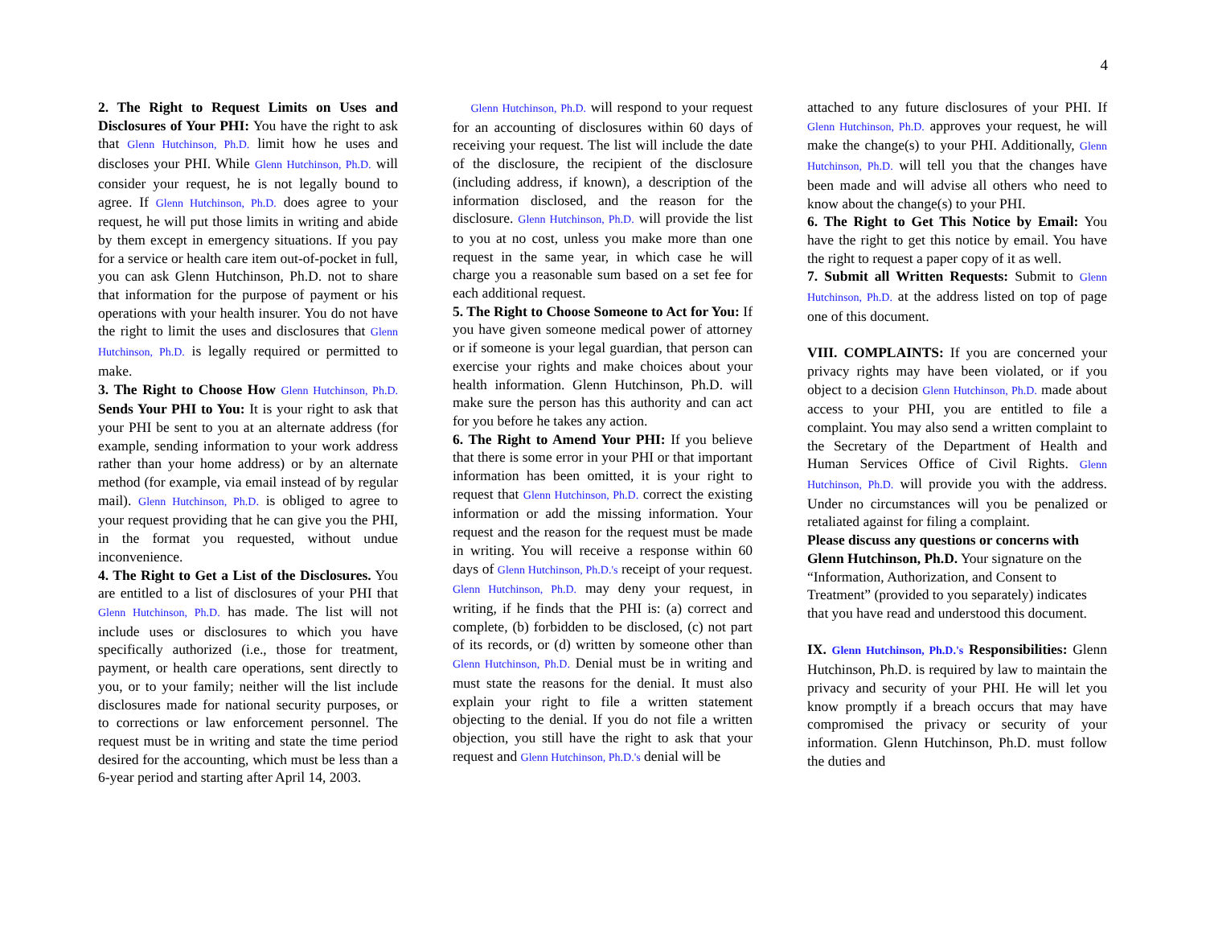4
2. The Right to Request Limits on Uses and Disclosures of Your PHI: You have the right to ask that Glenn Hutchinson, Ph.D. limit how he uses and discloses your PHI. While Glenn Hutchinson, Ph.D. will consider your request, he is not legally bound to agree. If Glenn Hutchinson, Ph.D. does agree to your request, he will put those limits in writing and abide by them except in emergency situations. If you pay for a service or health care item out-of-pocket in full, you can ask Glenn Hutchinson, Ph.D. not to share that information for the purpose of payment or his operations with your health insurer. You do not have the right to limit the uses and disclosures that Glenn Hutchinson, Ph.D. is legally required or permitted to make.
3. The Right to Choose How Glenn Hutchinson, Ph.D. Sends Your PHI to You: It is your right to ask that your PHI be sent to you at an alternate address (for example, sending information to your work address rather than your home address) or by an alternate method (for example, via email instead of by regular mail). Glenn Hutchinson, Ph.D. is obliged to agree to your request providing that he can give you the PHI, in the format you requested, without undue inconvenience.
4. The Right to Get a List of the Disclosures. You are entitled to a list of disclosures of your PHI that Glenn Hutchinson, Ph.D. has made. The list will not include uses or disclosures to which you have specifically authorized (i.e., those for treatment, payment, or health care operations, sent directly to you, or to your family; neither will the list include disclosures made for national security purposes, or to corrections or law enforcement personnel. The request must be in writing and state the time period desired for the accounting, which must be less than a 6-year period and starting after April 14, 2003.
Glenn Hutchinson, Ph.D. will respond to your request for an accounting of disclosures within 60 days of receiving your request. The list will include the date of the disclosure, the recipient of the disclosure (including address, if known), a description of the information disclosed, and the reason for the disclosure. Glenn Hutchinson, Ph.D. will provide the list to you at no cost, unless you make more than one request in the same year, in which case he will charge you a reasonable sum based on a set fee for each additional request.
5. The Right to Choose Someone to Act for You: If you have given someone medical power of attorney or if someone is your legal guardian, that person can exercise your rights and make choices about your health information. Glenn Hutchinson, Ph.D. will make sure the person has this authority and can act for you before he takes any action.
6. The Right to Amend Your PHI: If you believe that there is some error in your PHI or that important information has been omitted, it is your right to request that Glenn Hutchinson, Ph.D. correct the existing information or add the missing information. Your request and the reason for the request must be made in writing. You will receive a response within 60 days of Glenn Hutchinson, Ph.D.'s receipt of your request. Glenn Hutchinson, Ph.D. may deny your request, in writing, if he finds that the PHI is: (a) correct and complete, (b) forbidden to be disclosed, (c) not part of its records, or (d) written by someone other than Glenn Hutchinson, Ph.D. Denial must be in writing and must state the reasons for the denial. It must also explain your right to file a written statement objecting to the denial. If you do not file a written objection, you still have the right to ask that your request and Glenn Hutchinson, Ph.D.'s denial will be
attached to any future disclosures of your PHI. If Glenn Hutchinson, Ph.D. approves your request, he will make the change(s) to your PHI. Additionally, Glenn Hutchinson, Ph.D. will tell you that the changes have been made and will advise all others who need to know about the change(s) to your PHI.
6. The Right to Get This Notice by Email: You have the right to get this notice by email. You have the right to request a paper copy of it as well.
7. Submit all Written Requests: Submit to Glenn Hutchinson, Ph.D. at the address listed on top of page one of this document.
VIII. COMPLAINTS: If you are concerned your privacy rights may have been violated, or if you object to a decision Glenn Hutchinson, Ph.D. made about access to your PHI, you are entitled to file a complaint. You may also send a written complaint to the Secretary of the Department of Health and Human Services Office of Civil Rights. Glenn Hutchinson, Ph.D. will provide you with the address. Under no circumstances will you be penalized or retaliated against for filing a complaint.
Please discuss any questions or concerns with Glenn Hutchinson, Ph.D. Your signature on the “Information, Authorization, and Consent to Treatment” (provided to you separately) indicates that you have read and understood this document.
IX. Glenn Hutchinson, Ph.D.'s Responsibilities: Glenn Hutchinson, Ph.D. is required by law to maintain the privacy and security of your PHI. He will let you know promptly if a breach occurs that may have compromised the privacy or security of your information. Glenn Hutchinson, Ph.D. must follow the duties and